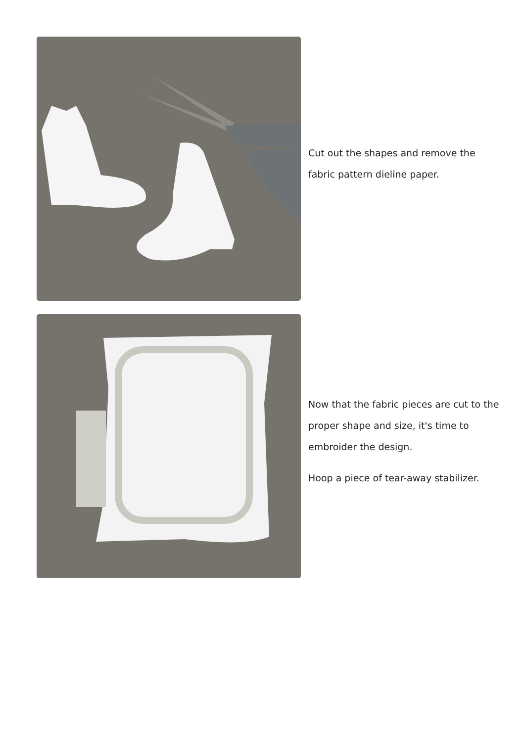Cut out the shapes and remove the fabric pattern dieline paper.
Now that the fabric pieces are cut to the proper shape and size, it's time to embroider the design.
Hoop a piece of tear-away stabilizer.